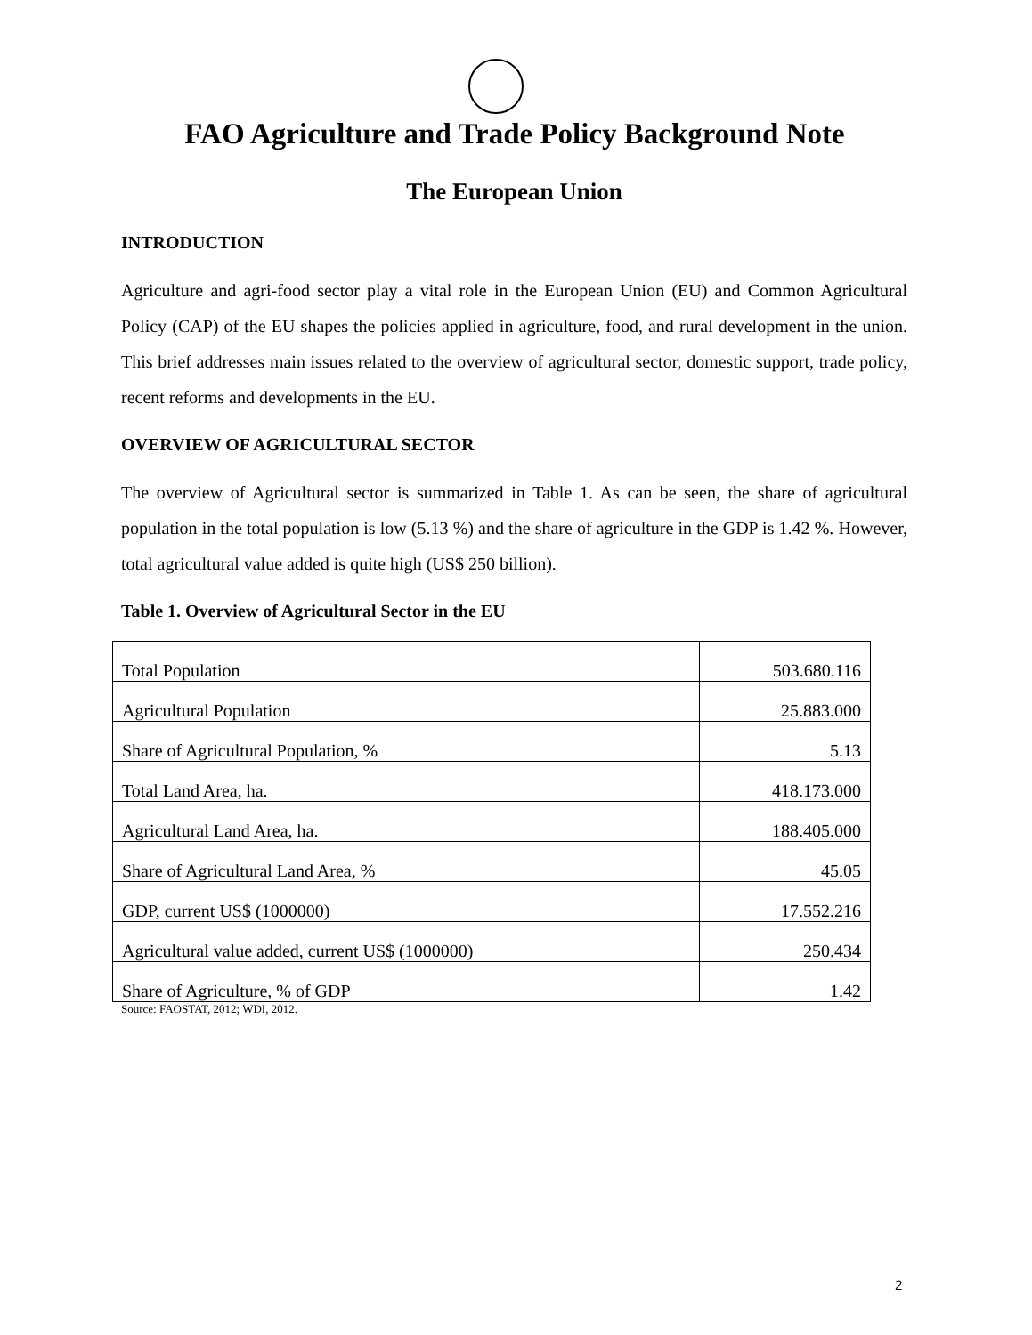FAO Agriculture and Trade Policy Background Note
The European Union
INTRODUCTION
Agriculture and agri-food sector play a vital role in the European Union (EU) and Common Agricultural Policy (CAP) of the EU shapes the policies applied in agriculture, food, and rural development in the union. This brief addresses main issues related to the overview of agricultural sector, domestic support, trade policy, recent reforms and developments in the EU.
OVERVIEW OF AGRICULTURAL SECTOR
The overview of Agricultural sector is summarized in Table 1. As can be seen, the share of agricultural population in the total population is low (5.13 %) and the share of agriculture in the GDP is 1.42 %. However, total agricultural value added is quite high (US$ 250 billion).
Table 1. Overview of Agricultural Sector in the EU
| Total Population | 503.680.116 |
| Agricultural Population | 25.883.000 |
| Share of Agricultural Population, % | 5.13 |
| Total Land Area, ha. | 418.173.000 |
| Agricultural Land Area, ha. | 188.405.000 |
| Share of Agricultural Land Area, % | 45.05 |
| GDP, current US$ (1000000) | 17.552.216 |
| Agricultural value added, current US$ (1000000) | 250.434 |
| Share of Agriculture, % of GDP | 1.42 |
Source: FAOSTAT, 2012; WDI, 2012.
2